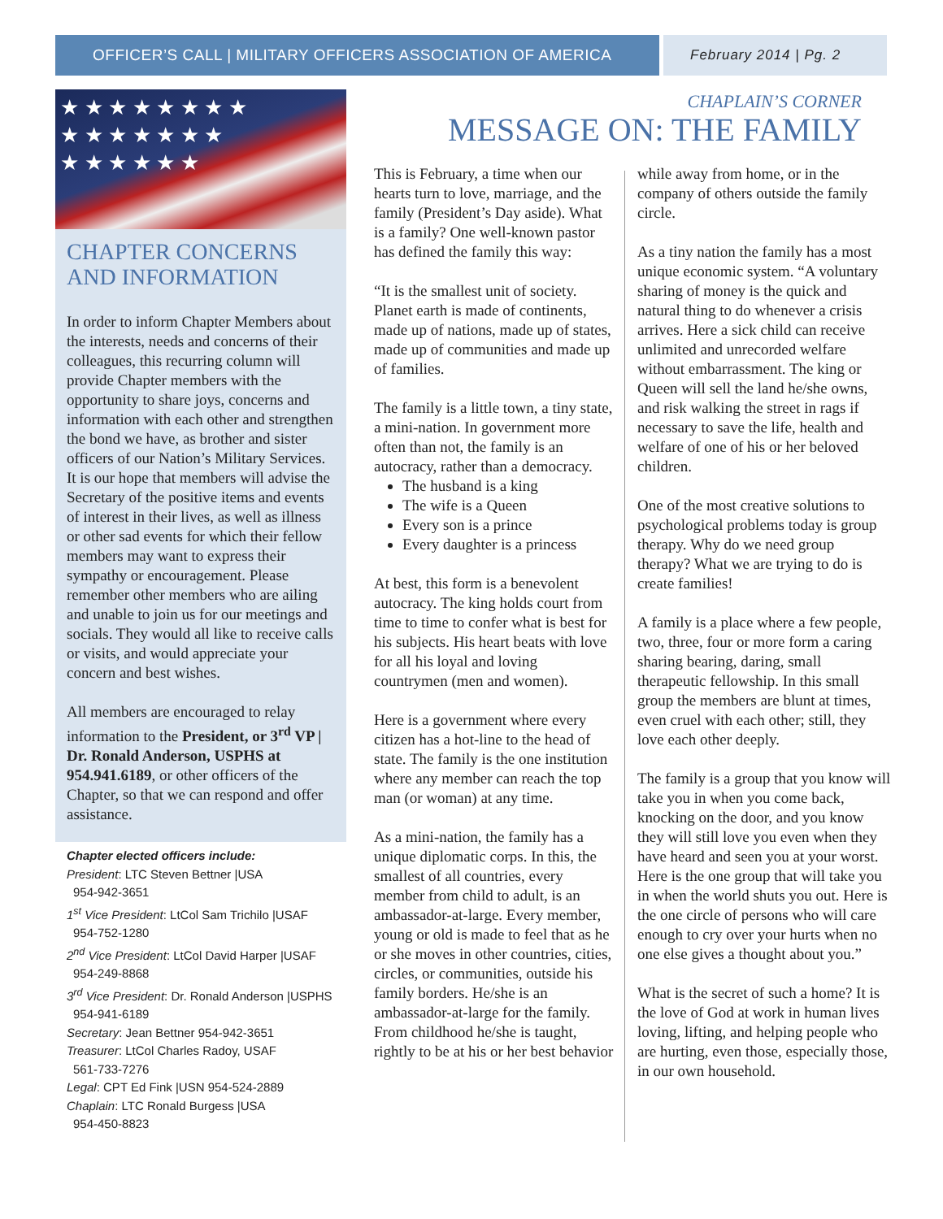OFFICER’S CALL | MILITARY OFFICERS ASSOCIATION OF AMERICA February 2014 | Pg. 2
★ ★ ★ ★ ★ ★ ★ ★
★ ★ ★ ★ ★ ★ ★
★ ★ ★ ★ ★ ★
CHAPTER CONCERNS AND INFORMATION
In order to inform Chapter Members about the interests, needs and concerns of their colleagues, this recurring column will provide Chapter members with the opportunity to share joys, concerns and information with each other and strengthen the bond we have, as brother and sister officers of our Nation’s Military Services. It is our hope that members will advise the Secretary of the positive items and events of interest in their lives, as well as illness or other sad events for which their fellow members may want to express their sympathy or encouragement. Please remember other members who are ailing and unable to join us for our meetings and socials. They would all like to receive calls or visits, and would appreciate your concern and best wishes.
All members are encouraged to relay information to the President, or 3<sup>rd</sup> VP | Dr. Ronald Anderson, USPHS at 954.941.6189, or other officers of the Chapter, so that we can respond and offer assistance.
Chapter elected officers include:
President: LTC Steven Bettner |USA
954-942-3651
1<sup>st</sup> Vice President: LtCol Sam Trichilo |USAF
954-752-1280
2<sup>nd</sup> Vice President: LtCol David Harper |USAF
954-249-8868
3<sup>rd</sup> Vice President: Dr. Ronald Anderson |USPHS
954-941-6189
Secretary: Jean Bettner 954-942-3651
Treasurer: LtCol Charles Radoy, USAF
561-733-7276
Legal: CPT Ed Fink |USN 954-524-2889
Chaplain: LTC Ronald Burgess |USA
954-450-8823
CHAPLAIN’S CORNER
MESSAGE ON: THE FAMILY
This is February, a time when our hearts turn to love, marriage, and the family (President’s Day aside). What is a family? One well-known pastor has defined the family this way:
“It is the smallest unit of society. Planet earth is made of continents, made up of nations, made up of states, made up of communities and made up of families.
The family is a little town, a tiny state, a mini-nation. In government more often than not, the family is an autocracy, rather than a democracy.
The husband is a king
The wife is a Queen
Every son is a prince
Every daughter is a princess
At best, this form is a benevolent autocracy. The king holds court from time to time to confer what is best for his subjects. His heart beats with love for all his loyal and loving countrymen (men and women).
Here is a government where every citizen has a hot-line to the head of state. The family is the one institution where any member can reach the top man (or woman) at any time.
As a mini-nation, the family has a unique diplomatic corps. In this, the smallest of all countries, every member from child to adult, is an ambassador-at-large. Every member, young or old is made to feel that as he or she moves in other countries, cities, circles, or communities, outside his family borders. He/she is an ambassador-at-large for the family. From childhood he/she is taught, rightly to be at his or her best behavior
while away from home, or in the company of others outside the family circle.
As a tiny nation the family has a most unique economic system. “A voluntary sharing of money is the quick and natural thing to do whenever a crisis arrives. Here a sick child can receive unlimited and unrecorded welfare without embarrassment. The king or Queen will sell the land he/she owns, and risk walking the street in rags if necessary to save the life, health and welfare of one of his or her beloved children.
One of the most creative solutions to psychological problems today is group therapy. Why do we need group therapy? What we are trying to do is create families!
A family is a place where a few people, two, three, four or more form a caring sharing bearing, daring, small therapeutic fellowship. In this small group the members are blunt at times, even cruel with each other; still, they love each other deeply.
The family is a group that you know will take you in when you come back, knocking on the door, and you know they will still love you even when they have heard and seen you at your worst. Here is the one group that will take you in when the world shuts you out. Here is the one circle of persons who will care enough to cry over your hurts when no one else gives a thought about you.”
What is the secret of such a home? It is the love of God at work in human lives loving, lifting, and helping people who are hurting, even those, especially those, in our own household.